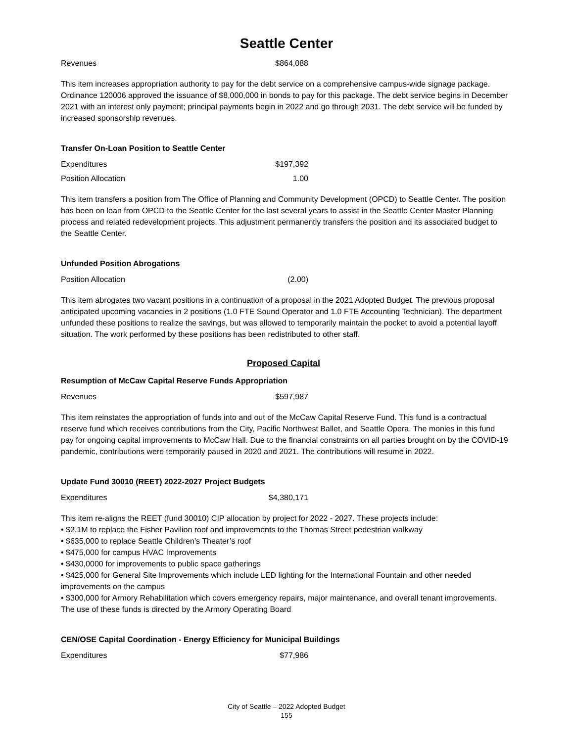Seattle Center
| Revenues | $864,088 |
This item increases appropriation authority to pay for the debt service on a comprehensive campus-wide signage package. Ordinance 120006 approved the issuance of $8,000,000 in bonds to pay for this package. The debt service begins in December 2021 with an interest only payment; principal payments begin in 2022 and go through 2031. The debt service will be funded by increased sponsorship revenues.
Transfer On-Loan Position to Seattle Center
| Expenditures | $197,392 |
| Position Allocation | 1.00 |
This item transfers a position from The Office of Planning and Community Development (OPCD) to Seattle Center. The position has been on loan from OPCD to the Seattle Center for the last several years to assist in the Seattle Center Master Planning process and related redevelopment projects. This adjustment permanently transfers the position and its associated budget to the Seattle Center.
Unfunded Position Abrogations
| Position Allocation | (2.00) |
This item abrogates two vacant positions in a continuation of a proposal in the 2021 Adopted Budget. The previous proposal anticipated upcoming vacancies in 2 positions (1.0 FTE Sound Operator and 1.0 FTE Accounting Technician). The department unfunded these positions to realize the savings, but was allowed to temporarily maintain the pocket to avoid a potential layoff situation. The work performed by these positions has been redistributed to other staff.
Proposed Capital
Resumption of McCaw Capital Reserve Funds Appropriation
| Revenues | $597,987 |
This item reinstates the appropriation of funds into and out of the McCaw Capital Reserve Fund. This fund is a contractual reserve fund which receives contributions from the City, Pacific Northwest Ballet, and Seattle Opera. The monies in this fund pay for ongoing capital improvements to McCaw Hall. Due to the financial constraints on all parties brought on by the COVID-19 pandemic, contributions were temporarily paused in 2020 and 2021. The contributions will resume in 2022.
Update Fund 30010 (REET) 2022-2027 Project Budgets
| Expenditures | $4,380,171 |
This item re-aligns the REET (fund 30010) CIP allocation by project for 2022 - 2027. These projects include:
• $2.1M to replace the Fisher Pavilion roof and improvements to the Thomas Street pedestrian walkway
• $635,000 to replace Seattle Children’s Theater’s roof
• $475,000 for campus HVAC Improvements
• $430,0000 for improvements to public space gatherings
• $425,000 for General Site Improvements which include LED lighting for the International Fountain and other needed improvements on the campus
• $300,000 for Armory Rehabilitation which covers emergency repairs, major maintenance, and overall tenant improvements. The use of these funds is directed by the Armory Operating Board
CEN/OSE Capital Coordination - Energy Efficiency for Municipal Buildings
| Expenditures | $77,986 |
City of Seattle – 2022 Adopted Budget
155